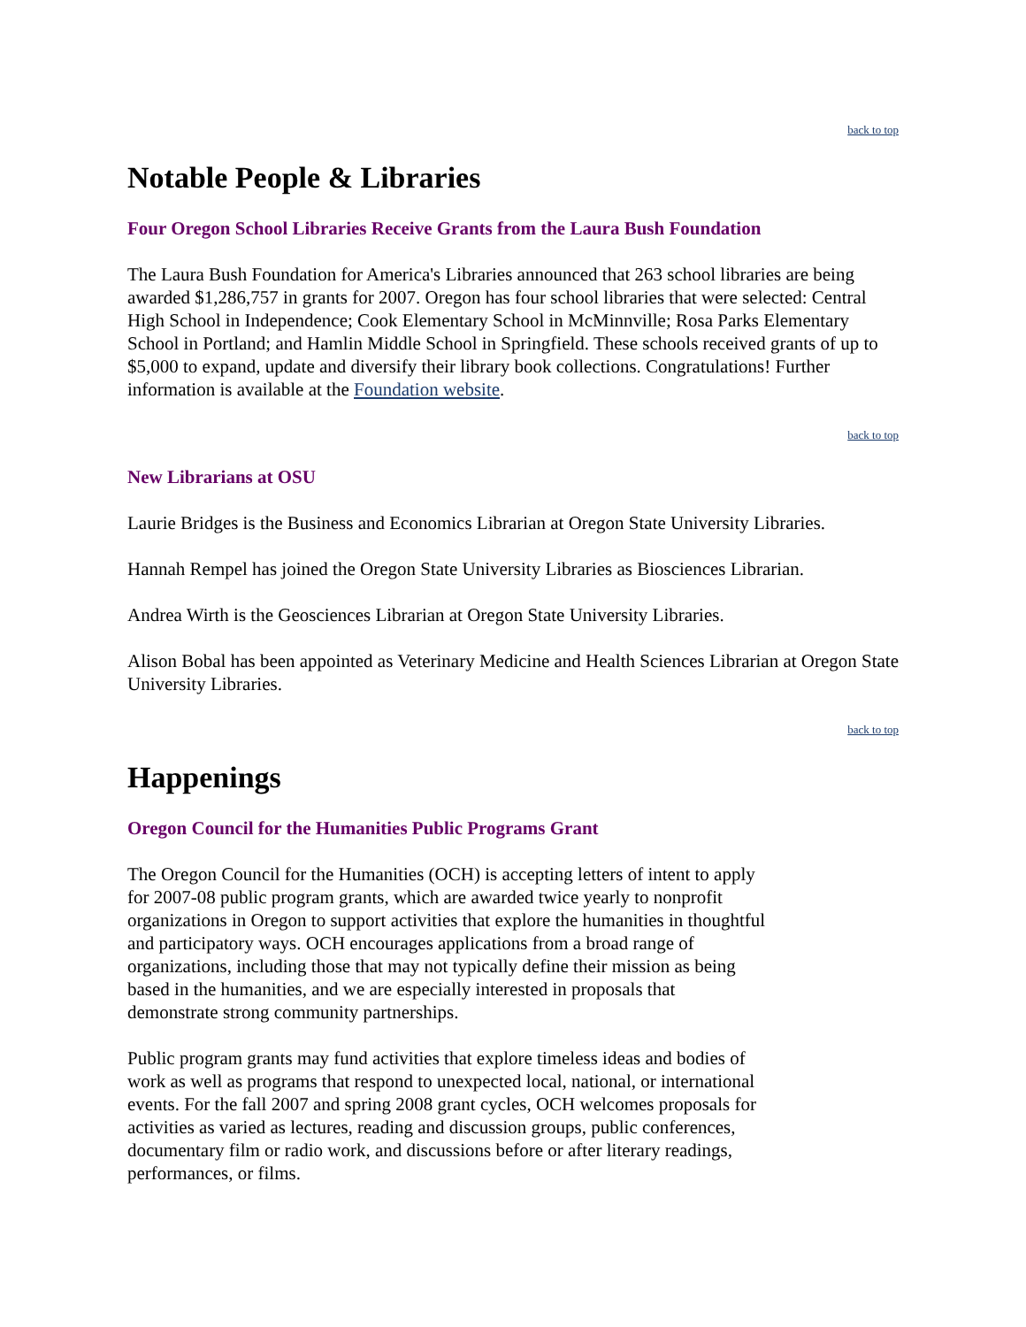back to top
Notable People & Libraries
Four Oregon School Libraries Receive Grants from the Laura Bush Foundation
The Laura Bush Foundation for America's Libraries announced that 263 school libraries are being awarded $1,286,757 in grants for 2007. Oregon has four school libraries that were selected: Central High School in Independence; Cook Elementary School in McMinnville; Rosa Parks Elementary School in Portland; and Hamlin Middle School in Springfield. These schools received grants of up to $5,000 to expand, update and diversify their library book collections. Congratulations! Further information is available at the Foundation website.
back to top
New Librarians at OSU
Laurie Bridges is the Business and Economics Librarian at Oregon State University Libraries.
Hannah Rempel has joined the Oregon State University Libraries as Biosciences Librarian.
Andrea Wirth is the Geosciences Librarian at Oregon State University Libraries.
Alison Bobal has been appointed as Veterinary Medicine and Health Sciences Librarian at Oregon State University Libraries.
back to top
Happenings
Oregon Council for the Humanities Public Programs Grant
The Oregon Council for the Humanities (OCH) is accepting letters of intent to apply for 2007-08 public program grants, which are awarded twice yearly to nonprofit organizations in Oregon to support activities that explore the humanities in thoughtful and participatory ways. OCH encourages applications from a broad range of organizations, including those that may not typically define their mission as being based in the humanities, and we are especially interested in proposals that demonstrate strong community partnerships.
Public program grants may fund activities that explore timeless ideas and bodies of work as well as programs that respond to unexpected local, national, or international events. For the fall 2007 and spring 2008 grant cycles, OCH welcomes proposals for activities as varied as lectures, reading and discussion groups, public conferences, documentary film or radio work, and discussions before or after literary readings, performances, or films.